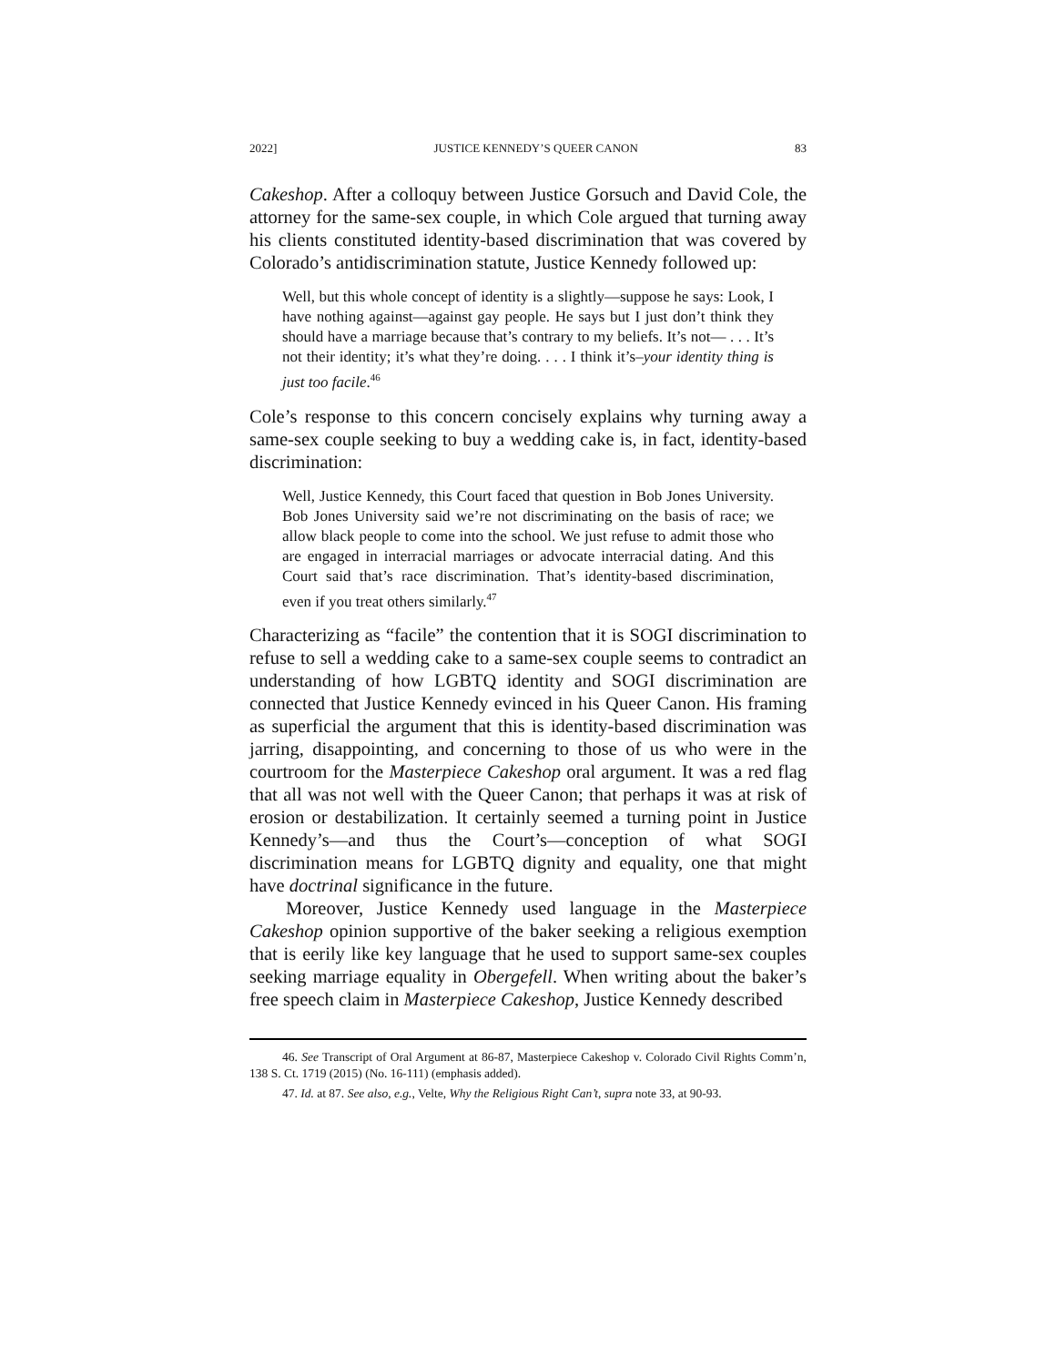2022] JUSTICE KENNEDY’S QUEER CANON 83
Cakeshop. After a colloquy between Justice Gorsuch and David Cole, the attorney for the same-sex couple, in which Cole argued that turning away his clients constituted identity-based discrimination that was covered by Colorado’s antidiscrimination statute, Justice Kennedy followed up:
Well, but this whole concept of identity is a slightly—suppose he says: Look, I have nothing against—against gay people. He says but I just don’t think they should have a marriage because that’s contrary to my beliefs. It’s not— . . . It’s not their identity; it’s what they’re doing. . . . I think it’s–your identity thing is just too facile.<sup>46</sup>
Cole’s response to this concern concisely explains why turning away a same-sex couple seeking to buy a wedding cake is, in fact, identity-based discrimination:
Well, Justice Kennedy, this Court faced that question in Bob Jones University. Bob Jones University said we’re not discriminating on the basis of race; we allow black people to come into the school. We just refuse to admit those who are engaged in interracial marriages or advocate interracial dating. And this Court said that’s race discrimination. That’s identity-based discrimination, even if you treat others similarly.<sup>47</sup>
Characterizing as “facile” the contention that it is SOGI discrimination to refuse to sell a wedding cake to a same-sex couple seems to contradict an understanding of how LGBTQ identity and SOGI discrimination are connected that Justice Kennedy evinced in his Queer Canon. His framing as superficial the argument that this is identity-based discrimination was jarring, disappointing, and concerning to those of us who were in the courtroom for the Masterpiece Cakeshop oral argument. It was a red flag that all was not well with the Queer Canon; that perhaps it was at risk of erosion or destabilization. It certainly seemed a turning point in Justice Kennedy’s—and thus the Court’s—conception of what SOGI discrimination means for LGBTQ dignity and equality, one that might have doctrinal significance in the future.
Moreover, Justice Kennedy used language in the Masterpiece Cakeshop opinion supportive of the baker seeking a religious exemption that is eerily like key language that he used to support same-sex couples seeking marriage equality in Obergefell. When writing about the baker’s free speech claim in Masterpiece Cakeshop, Justice Kennedy described
46. See Transcript of Oral Argument at 86-87, Masterpiece Cakeshop v. Colorado Civil Rights Comm’n, 138 S. Ct. 1719 (2015) (No. 16-111) (emphasis added).
47. Id. at 87. See also, e.g., Velte, Why the Religious Right Can’t, supra note 33, at 90-93.